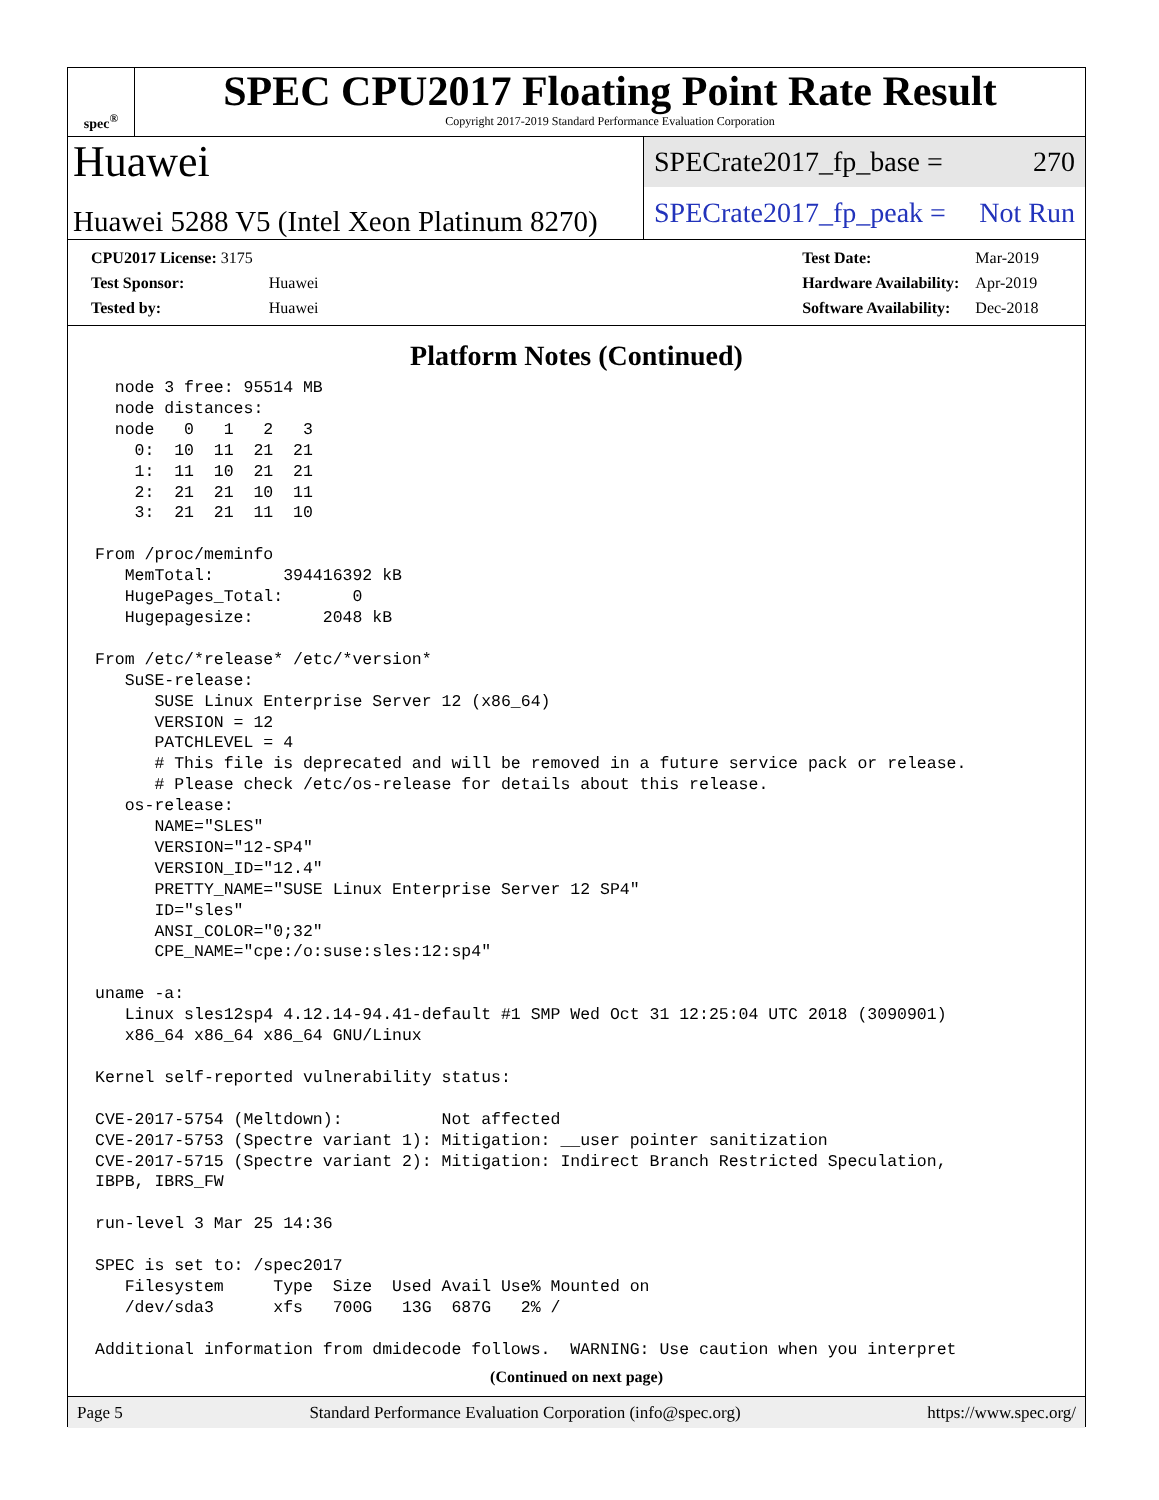spec<sup>®</sup>
SPEC CPU2017 Floating Point Rate Result
Copyright 2017-2019 Standard Performance Evaluation Corporation
Huawei
Huawei 5288 V5 (Intel Xeon Platinum 8270)
SPECrate2017_fp_base = 270
SPECrate2017_fp_peak = Not Run
| CPU2017 License: 3175 | |
| Test Sponsor: | Huawei |
| Tested by: | Huawei |
| Test Date: | Mar-2019 |
| Hardware Availability: | Apr-2019 |
| Software Availability: | Dec-2018 |
Platform Notes (Continued)
  node 3 free: 95514 MB
  node distances:
  node   0   1   2   3
    0:  10  11  21  21
    1:  11  10  21  21
    2:  21  21  10  11
    3:  21  21  11  10

From /proc/meminfo
   MemTotal:       394416392 kB
   HugePages_Total:       0
   Hugepagesize:       2048 kB

From /etc/*release* /etc/*version*
   SuSE-release:
      SUSE Linux Enterprise Server 12 (x86_64)
      VERSION = 12
      PATCHLEVEL = 4
      # This file is deprecated and will be removed in a future service pack or release.
      # Please check /etc/os-release for details about this release.
   os-release:
      NAME="SLES"
      VERSION="12-SP4"
      VERSION_ID="12.4"
      PRETTY_NAME="SUSE Linux Enterprise Server 12 SP4"
      ID="sles"
      ANSI_COLOR="0;32"
      CPE_NAME="cpe:/o:suse:sles:12:sp4"

uname -a:
   Linux sles12sp4 4.12.14-94.41-default #1 SMP Wed Oct 31 12:25:04 UTC 2018 (3090901)
   x86_64 x86_64 x86_64 GNU/Linux

Kernel self-reported vulnerability status:

CVE-2017-5754 (Meltdown):          Not affected
CVE-2017-5753 (Spectre variant 1): Mitigation: __user pointer sanitization
CVE-2017-5715 (Spectre variant 2): Mitigation: Indirect Branch Restricted Speculation,
IBPB, IBRS_FW

run-level 3 Mar 25 14:36

SPEC is set to: /spec2017
   Filesystem     Type  Size  Used Avail Use% Mounted on
   /dev/sda3      xfs   700G   13G  687G   2% /

Additional information from dmidecode follows.  WARNING: Use caution when you interpret
(Continued on next page)
Page 5 Standard Performance Evaluation Corporation (info@spec.org) https://www.spec.org/